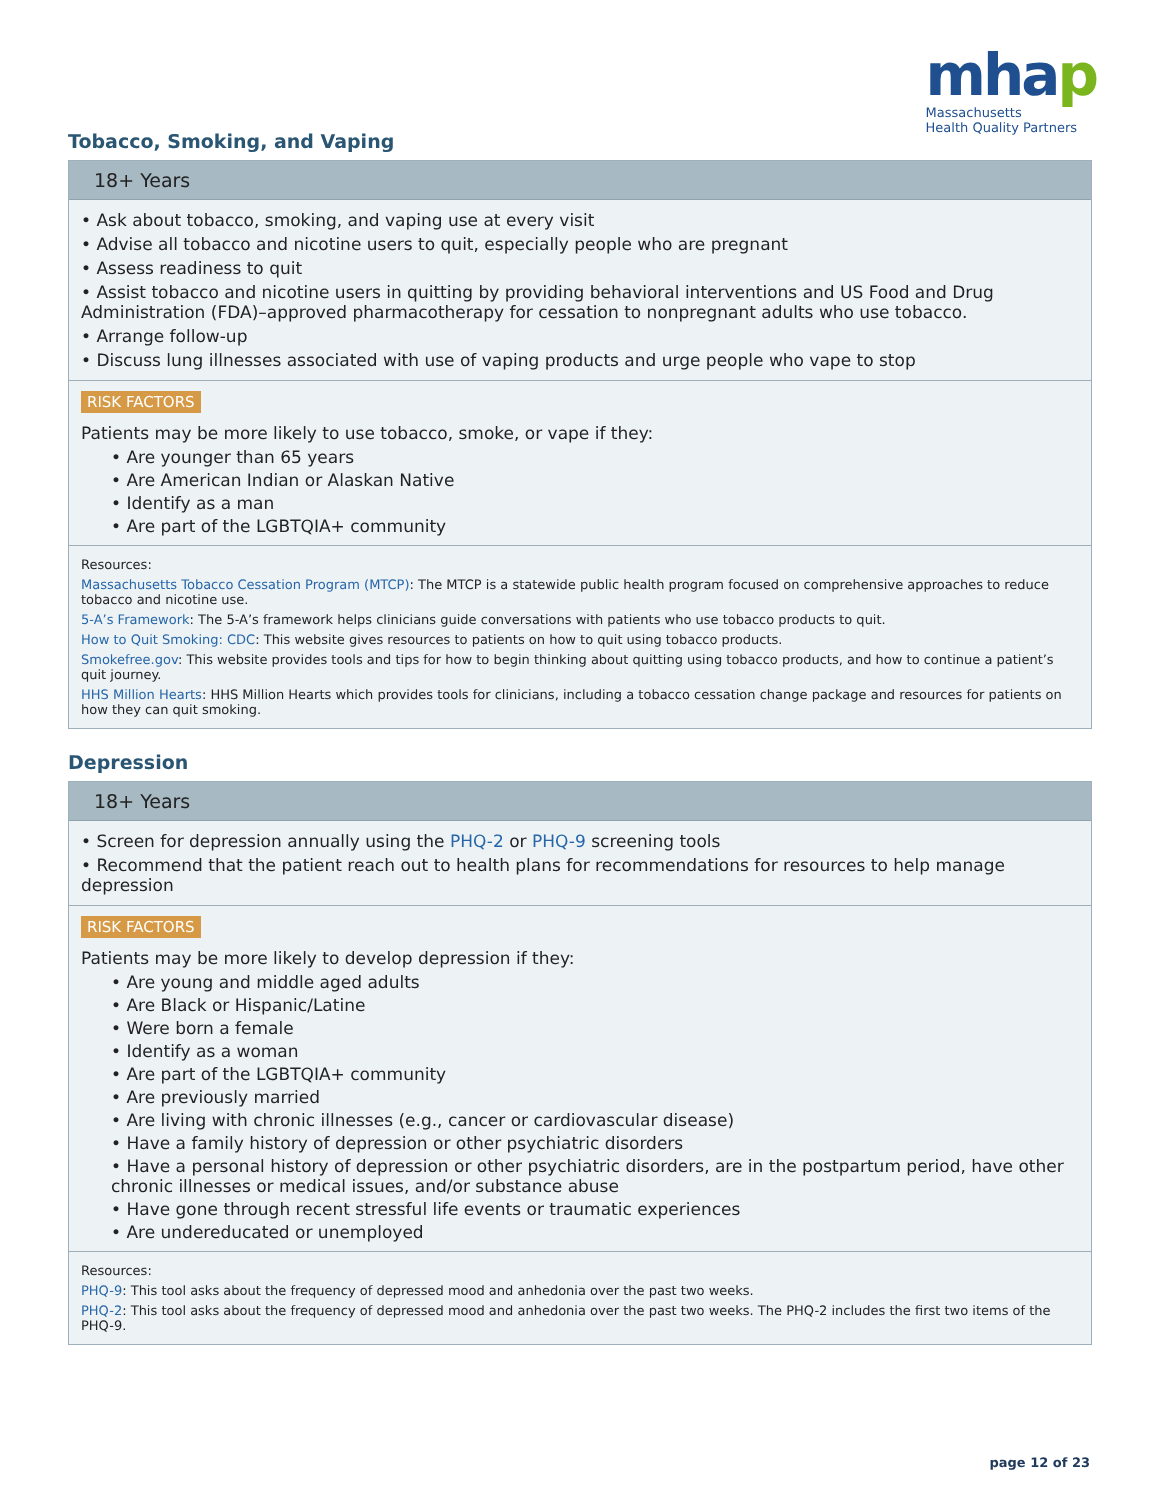mhap
Massachusetts
Health Quality Partners
Tobacco, Smoking, and Vaping
18+ Years
• Ask about tobacco, smoking, and vaping use at every visit
• Advise all tobacco and nicotine users to quit, especially people who are pregnant
• Assess readiness to quit
• Assist tobacco and nicotine users in quitting by providing behavioral interventions and US Food and Drug Administration (FDA)–approved pharmacotherapy for cessation to nonpregnant adults who use tobacco.
• Arrange follow-up
• Discuss lung illnesses associated with use of vaping products and urge people who vape to stop
RISK FACTORS
Patients may be more likely to use tobacco, smoke, or vape if they:
• Are younger than 65 years
• Are American Indian or Alaskan Native
• Identify as a man
• Are part of the LGBTQIA+ community
Resources:
Massachusetts Tobacco Cessation Program (MTCP): The MTCP is a statewide public health program focused on comprehensive approaches to reduce tobacco and nicotine use.
5-A’s Framework: The 5-A’s framework helps clinicians guide conversations with patients who use tobacco products to quit.
How to Quit Smoking: CDC: This website gives resources to patients on how to quit using tobacco products.
Smokefree.gov: This website provides tools and tips for how to begin thinking about quitting using tobacco products, and how to continue a patient’s quit journey.
HHS Million Hearts: HHS Million Hearts which provides tools for clinicians, including a tobacco cessation change package and resources for patients on how they can quit smoking.
Depression
18+ Years
• Screen for depression annually using the PHQ-2 or PHQ-9 screening tools
• Recommend that the patient reach out to health plans for recommendations for resources to help manage depression
RISK FACTORS
Patients may be more likely to develop depression if they:
• Are young and middle aged adults
• Are Black or Hispanic/Latine
• Were born a female
• Identify as a woman
• Are part of the LGBTQIA+ community
• Are previously married
• Are living with chronic illnesses (e.g., cancer or cardiovascular disease)
• Have a family history of depression or other psychiatric disorders
• Have a personal history of depression or other psychiatric disorders, are in the postpartum period, have other chronic illnesses or medical issues, and/or substance abuse
• Have gone through recent stressful life events or traumatic experiences
• Are undereducated or unemployed
Resources:
PHQ-9: This tool asks about the frequency of depressed mood and anhedonia over the past two weeks.
PHQ-2: This tool asks about the frequency of depressed mood and anhedonia over the past two weeks. The PHQ-2 includes the first two items of the PHQ-9.
page 12 of 23